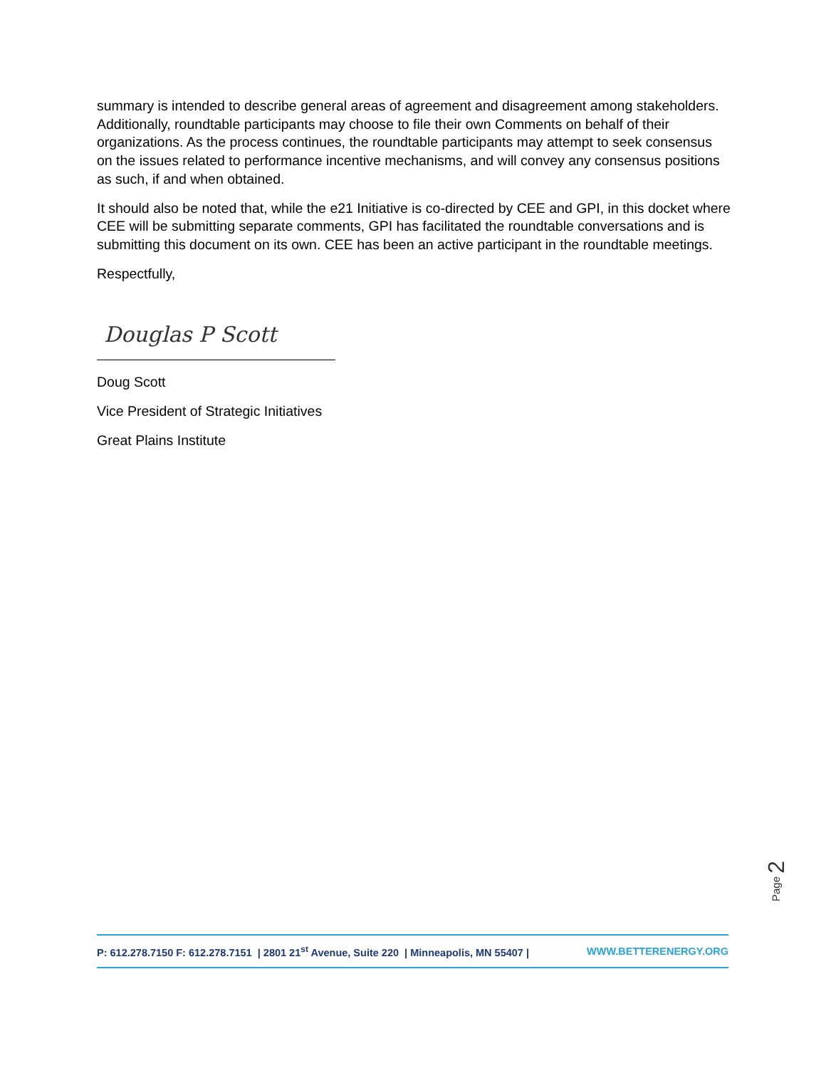summary is intended to describe general areas of agreement and disagreement among stakeholders. Additionally, roundtable participants may choose to file their own Comments on behalf of their organizations. As the process continues, the roundtable participants may attempt to seek consensus on the issues related to performance incentive mechanisms, and will convey any consensus positions as such, if and when obtained.
It should also be noted that, while the e21 Initiative is co-directed by CEE and GPI, in this docket where CEE will be submitting separate comments, GPI has facilitated the roundtable conversations and is submitting this document on its own. CEE has been an active participant in the roundtable meetings.
Respectfully,
Douglas P Scott
Doug Scott
Vice President of Strategic Initiatives
Great Plains Institute
Page 2
P: 612.278.7150 F: 612.278.7151 | 2801 21<sup>st</sup> Avenue, Suite 220 | Minneapolis, MN 55407 | WWW.BETTERENERGY.ORG